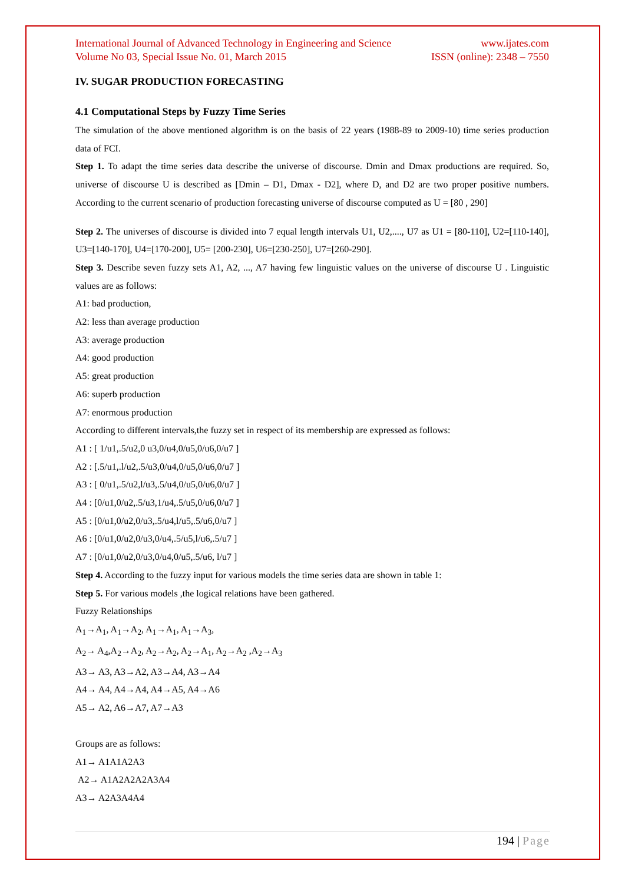International Journal of Advanced Technology in Engineering and Science www.ijates.com
Volume No 03, Special Issue No. 01, March 2015 ISSN (online): 2348 – 7550
IV. SUGAR PRODUCTION FORECASTING
4.1 Computational Steps by Fuzzy Time Series
The simulation of the above mentioned algorithm is on the basis of 22 years (1988-89 to 2009-10) time series production data of FCI.
Step 1. To adapt the time series data describe the universe of discourse. Dmin and Dmax productions are required. So, universe of discourse U is described as [Dmin – D1, Dmax - D2], where D, and D2 are two proper positive numbers. According to the current scenario of production forecasting universe of discourse computed as U = [80 , 290]
Step 2. The universes of discourse is divided into 7 equal length intervals U1, U2,...., U7 as U1 = [80-110], U2=[110-140], U3=[140-170], U4=[170-200], U5= [200-230], U6=[230-250], U7=[260-290].
Step 3. Describe seven fuzzy sets A1, A2, ..., A7 having few linguistic values on the universe of discourse U . Linguistic values are as follows:
A1: bad production,
A2: less than average production
A3: average production
A4: good production
A5: great production
A6: superb production
A7: enormous production
According to different intervals,the fuzzy set in respect of its membership are expressed as follows:
A1 : [ 1/u1,.5/u2,0 u3,0/u4,0/u5,0/u6,0/u7 ]
A2 : [.5/u1,.l/u2,.5/u3,0/u4,0/u5,0/u6,0/u7 ]
A3 : [ 0/u1,.5/u2,l/u3,.5/u4,0/u5,0/u6,0/u7 ]
A4 : [0/u1,0/u2,.5/u3,1/u4,.5/u5,0/u6,0/u7 ]
A5 : [0/u1,0/u2,0/u3,.5/u4,l/u5,.5/u6,0/u7 ]
A6 : [0/u1,0/u2,0/u3,0/u4,.5/u5,l/u6,.5/u7 ]
A7 : [0/u1,0/u2,0/u3,0/u4,0/u5,.5/u6, l/u7 ]
Step 4. According to the fuzzy input for various models the time series data are shown in table 1:
Step 5. For various models ,the logical relations have been gathered.
Fuzzy Relationships
A<sub>1</sub>→A<sub>1</sub>, A<sub>1</sub>→A<sub>2</sub>, A<sub>1</sub>→A<sub>1</sub>, A<sub>1</sub>→A<sub>3</sub>,
A<sub>2</sub>→ A<sub>4</sub>,A<sub>2</sub>→A<sub>2</sub>, A<sub>2</sub>→A<sub>2</sub>, A<sub>2</sub>→A<sub>1</sub>, A<sub>2</sub>→A<sub>2</sub> ,A<sub>2</sub>→A<sub>3</sub>
A3→ A3, A3→A2, A3→A4, A3→A4
A4→ A4, A4→A4, A4→A5, A4→A6
A5→ A2, A6→A7, A7→A3
Groups are as follows:
A1→ A1A1A2A3
A2→ A1A2A2A2A3A4
A3→ A2A3A4A4
194 | Page